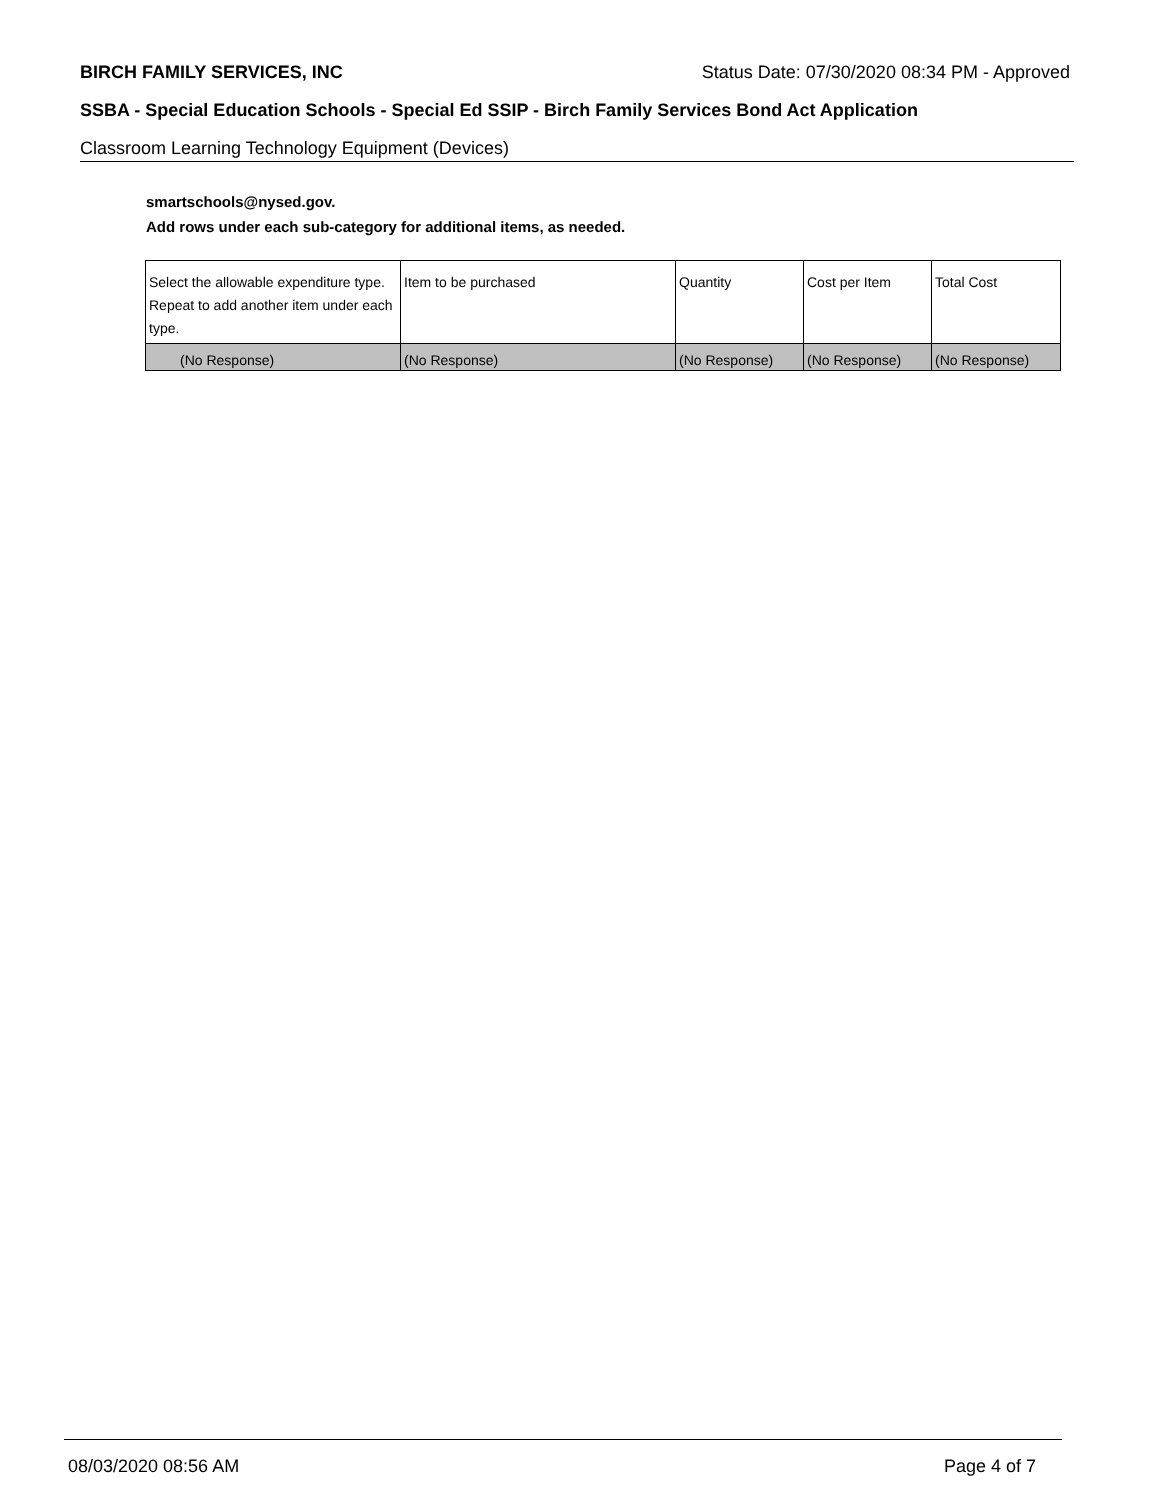BIRCH FAMILY SERVICES, INC Status Date: 07/30/2020 08:34 PM - Approved
SSBA - Special Education Schools - Special Ed SSIP - Birch Family Services Bond Act Application
Classroom Learning Technology Equipment (Devices)
smartschools@nysed.gov.
Add rows under each sub-category for additional items, as needed.
| Select the allowable expenditure type. Repeat to add another item under each type. | Item to be purchased | Quantity | Cost per Item | Total Cost |
| --- | --- | --- | --- | --- |
| (No Response) | (No Response) | (No Response) | (No Response) | (No Response) |
08/03/2020 08:56 AM Page 4 of 7